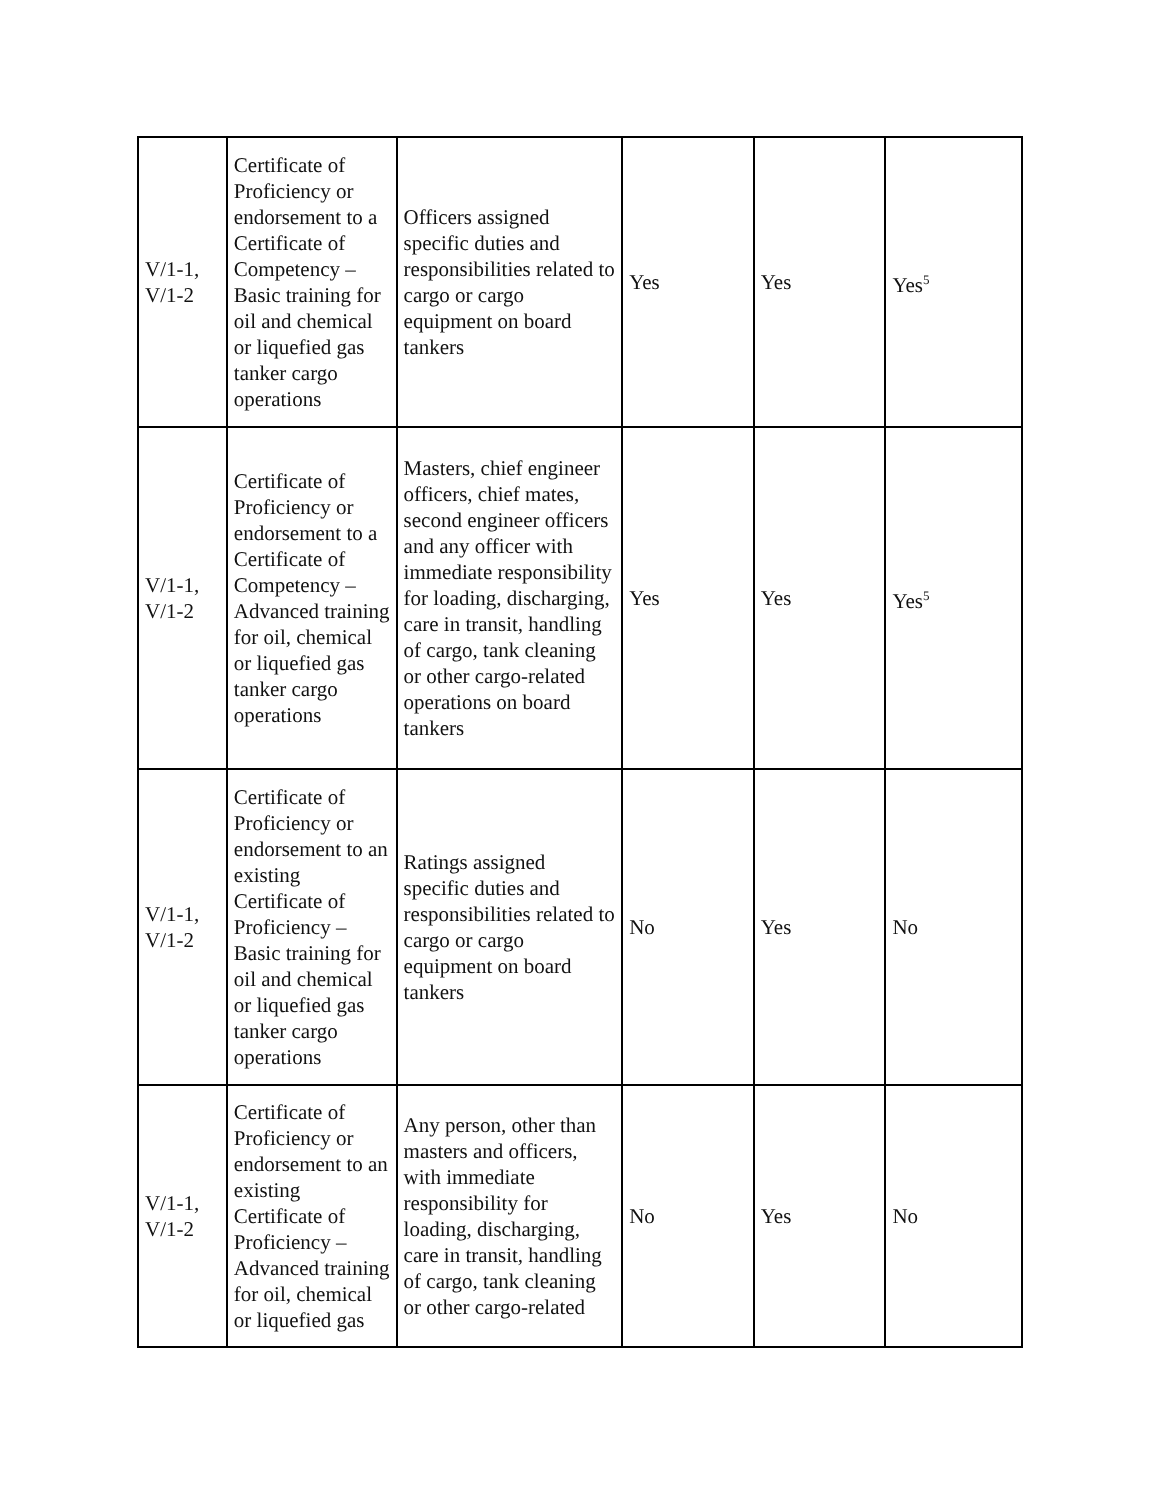| V/1-1, V/1-2 | Certificate of Proficiency or endorsement to a Certificate of Competency – Basic training for oil and chemical or liquefied gas tanker cargo operations | Officers assigned specific duties and responsibilities related to cargo or cargo equipment on board tankers | Yes | Yes | Yes<sup>5</sup> |
| V/1-1, V/1-2 | Certificate of Proficiency or endorsement to a Certificate of Competency – Advanced training for oil, chemical or liquefied gas tanker cargo operations | Masters, chief engineer officers, chief mates, second engineer officers and any officer with immediate responsibility for loading, discharging, care in transit, handling of cargo, tank cleaning or other cargo-related operations on board tankers | Yes | Yes | Yes<sup>5</sup> |
| V/1-1, V/1-2 | Certificate of Proficiency or endorsement to an existing Certificate of Proficiency – Basic training for oil and chemical or liquefied gas tanker cargo operations | Ratings assigned specific duties and responsibilities related to cargo or cargo equipment on board tankers | No | Yes | No |
| V/1-1, V/1-2 | Certificate of Proficiency or endorsement to an existing Certificate of Proficiency – Advanced training for oil, chemical or liquefied gas | Any person, other than masters and officers, with immediate responsibility for loading, discharging, care in transit, handling of cargo, tank cleaning or other cargo-related | No | Yes | No |